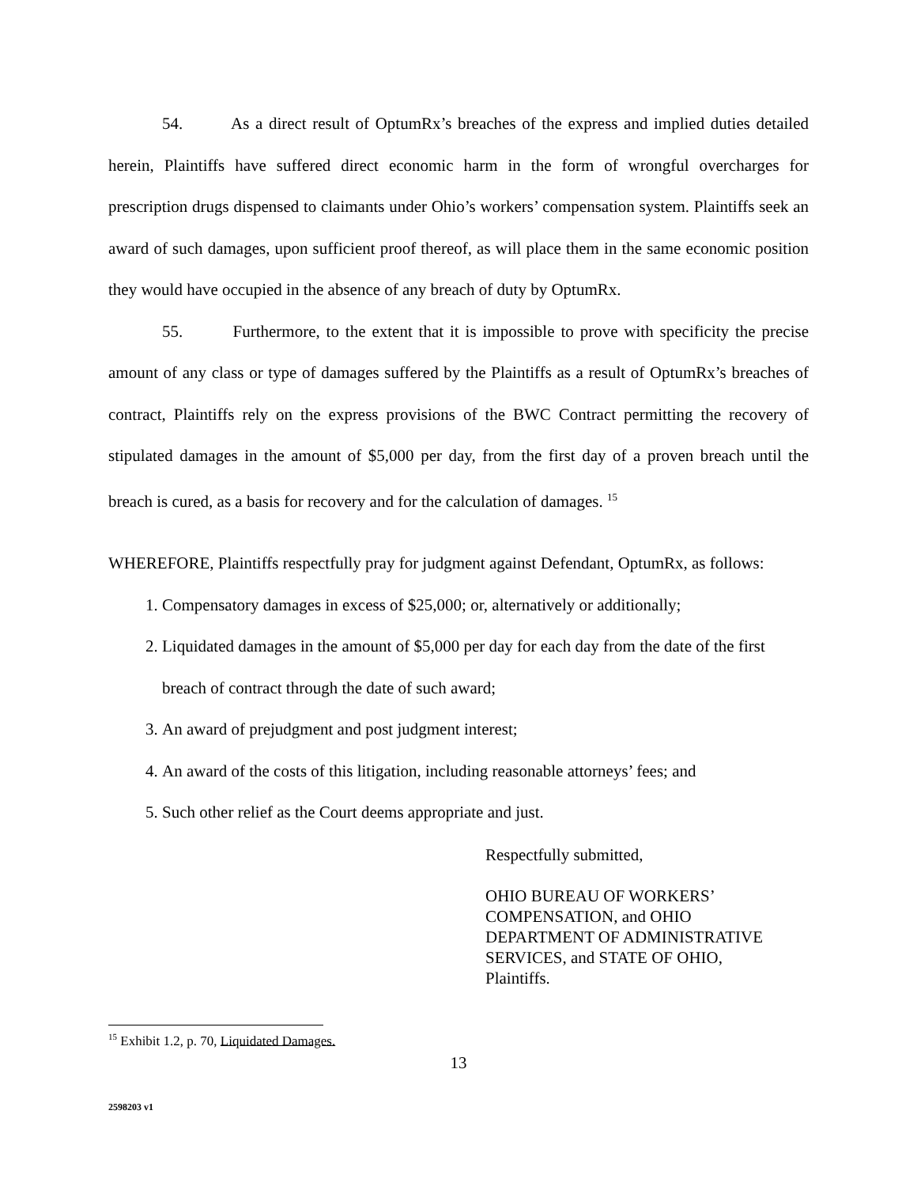54. As a direct result of OptumRx’s breaches of the express and implied duties detailed herein, Plaintiffs have suffered direct economic harm in the form of wrongful overcharges for prescription drugs dispensed to claimants under Ohio’s workers’ compensation system. Plaintiffs seek an award of such damages, upon sufficient proof thereof, as will place them in the same economic position they would have occupied in the absence of any breach of duty by OptumRx.
55. Furthermore, to the extent that it is impossible to prove with specificity the precise amount of any class or type of damages suffered by the Plaintiffs as a result of OptumRx’s breaches of contract, Plaintiffs rely on the express provisions of the BWC Contract permitting the recovery of stipulated damages in the amount of $5,000 per day, from the first day of a proven breach until the breach is cured, as a basis for recovery and for the calculation of damages. <sup>15</sup>
WHEREFORE, Plaintiffs respectfully pray for judgment against Defendant, OptumRx, as follows:
1. Compensatory damages in excess of $25,000; or, alternatively or additionally;
2. Liquidated damages in the amount of $5,000 per day for each day from the date of the first breach of contract through the date of such award;
3. An award of prejudgment and post judgment interest;
4. An award of the costs of this litigation, including reasonable attorneys’ fees; and
5. Such other relief as the Court deems appropriate and just.
Respectfully submitted,
OHIO BUREAU OF WORKERS’
COMPENSATION, and OHIO
DEPARTMENT OF ADMINISTRATIVE
SERVICES, and STATE OF OHIO,
Plaintiffs.
<sup>15</sup> Exhibit 1.2, p. 70, Liquidated Damages.
13
2598203 v1